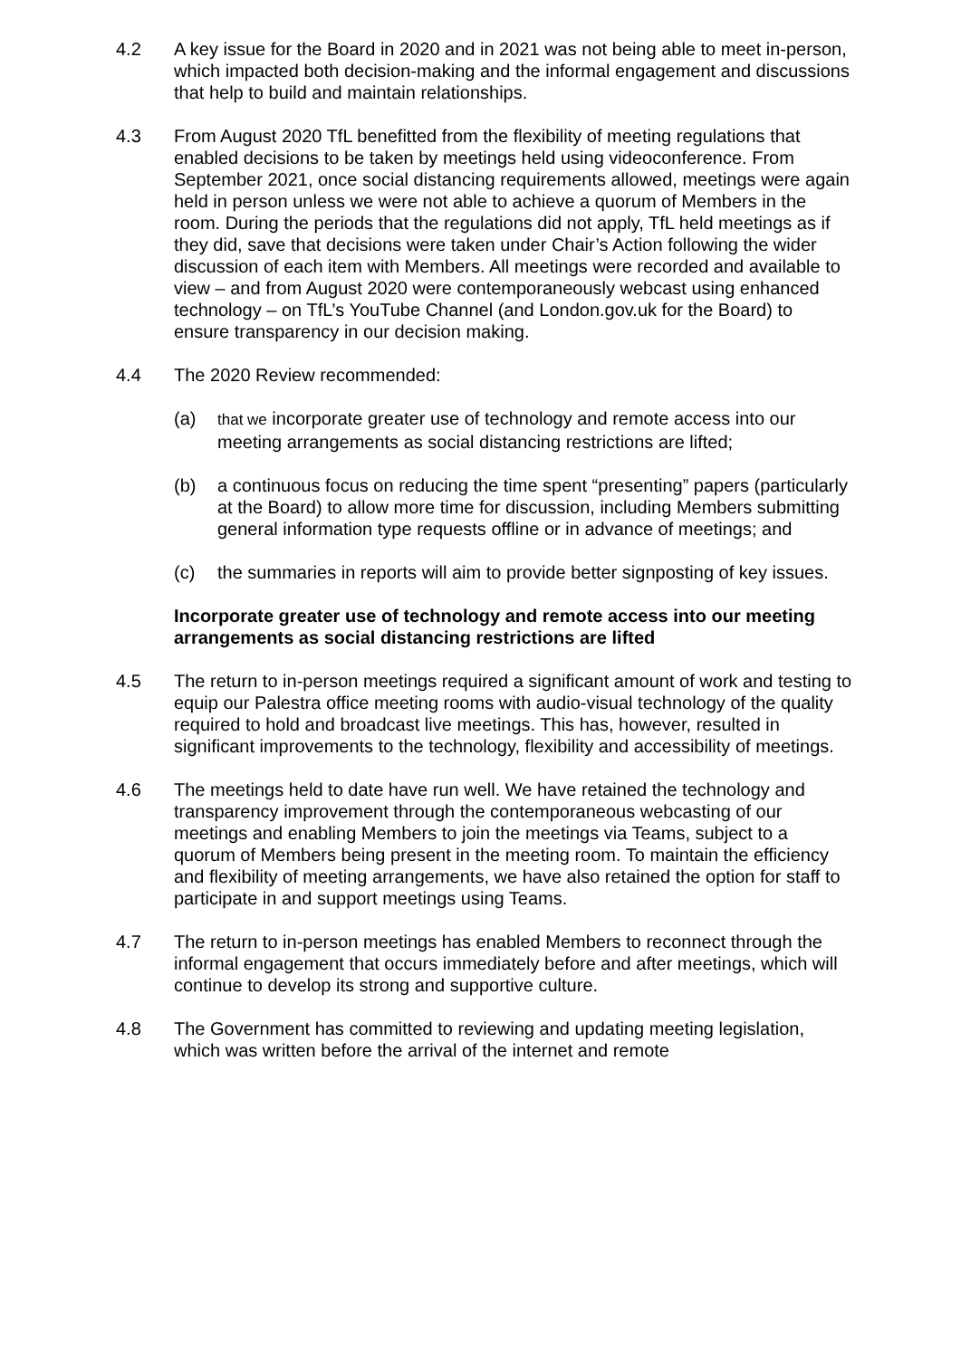4.2 A key issue for the Board in 2020 and in 2021 was not being able to meet in-person, which impacted both decision-making and the informal engagement and discussions that help to build and maintain relationships.
4.3 From August 2020 TfL benefitted from the flexibility of meeting regulations that enabled decisions to be taken by meetings held using videoconference. From September 2021, once social distancing requirements allowed, meetings were again held in person unless we were not able to achieve a quorum of Members in the room. During the periods that the regulations did not apply, TfL held meetings as if they did, save that decisions were taken under Chair’s Action following the wider discussion of each item with Members. All meetings were recorded and available to view – and from August 2020 were contemporaneously webcast using enhanced technology – on TfL’s YouTube Channel (and London.gov.uk for the Board) to ensure transparency in our decision making.
4.4 The 2020 Review recommended:
(a)
that we incorporate greater use of technology and remote access into our meeting arrangements as social distancing restrictions are lifted;
(b) a continuous focus on reducing the time spent “presenting” papers (particularly at the Board) to allow more time for discussion, including Members submitting general information type requests offline or in advance of meetings; and
(c) the summaries in reports will aim to provide better signposting of key issues.
Incorporate greater use of technology and remote access into our meeting arrangements as social distancing restrictions are lifted
4.5 The return to in-person meetings required a significant amount of work and testing to equip our Palestra office meeting rooms with audio-visual technology of the quality required to hold and broadcast live meetings. This has, however, resulted in significant improvements to the technology, flexibility and accessibility of meetings.
4.6 The meetings held to date have run well. We have retained the technology and transparency improvement through the contemporaneous webcasting of our meetings and enabling Members to join the meetings via Teams, subject to a quorum of Members being present in the meeting room. To maintain the efficiency and flexibility of meeting arrangements, we have also retained the option for staff to participate in and support meetings using Teams.
4.7 The return to in-person meetings has enabled Members to reconnect through the informal engagement that occurs immediately before and after meetings, which will continue to develop its strong and supportive culture.
4.8 The Government has committed to reviewing and updating meeting legislation, which was written before the arrival of the internet and remote